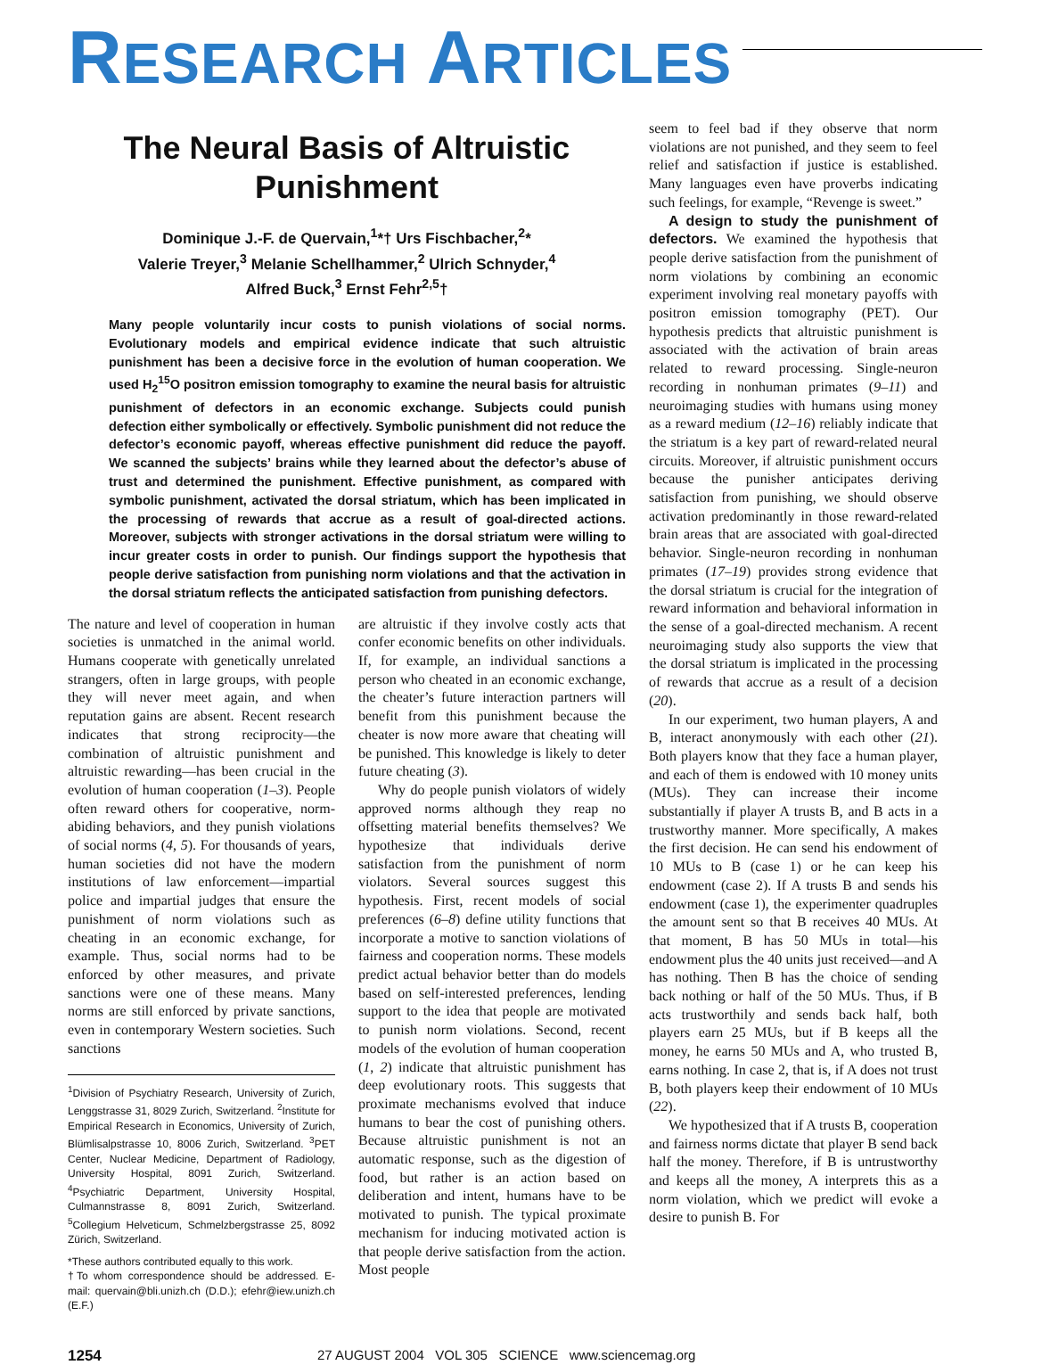RESEARCH ARTICLES
The Neural Basis of Altruistic
Punishment
Dominique J.-F. de Quervain,<sup>1</sup>*† Urs Fischbacher,<sup>2</sup>*
Valerie Treyer,<sup>3</sup> Melanie Schellhammer,<sup>2</sup> Ulrich Schnyder,<sup>4</sup>
Alfred Buck,<sup>3</sup> Ernst Fehr<sup>2,5</sup>†
Many people voluntarily incur costs to punish violations of social norms. Evolutionary models and empirical evidence indicate that such altruistic punishment has been a decisive force in the evolution of human cooperation. We used H<sub>2</sub><sup>15</sup>O positron emission tomography to examine the neural basis for altruistic punishment of defectors in an economic exchange. Subjects could punish defection either symbolically or effectively. Symbolic punishment did not reduce the defector’s economic payoff, whereas effective punishment did reduce the payoff. We scanned the subjects’ brains while they learned about the defector’s abuse of trust and determined the punishment. Effective punishment, as compared with symbolic punishment, activated the dorsal striatum, which has been implicated in the processing of rewards that accrue as a result of goal-directed actions. Moreover, subjects with stronger activations in the dorsal striatum were willing to incur greater costs in order to punish. Our findings support the hypothesis that people derive satisfaction from punishing norm violations and that the activation in the dorsal striatum reflects the anticipated satisfaction from punishing defectors.
The nature and level of cooperation in human societies is unmatched in the animal world. Humans cooperate with genetically unrelated strangers, often in large groups, with people they will never meet again, and when reputation gains are absent. Recent research indicates that strong reciprocity—the combination of altruistic punishment and altruistic rewarding—has been crucial in the evolution of human cooperation (1–3). People often reward others for cooperative, norm-abiding behaviors, and they punish violations of social norms (4, 5). For thousands of years, human societies did not have the modern institutions of law enforcement—impartial police and impartial judges that ensure the punishment of norm violations such as cheating in an economic exchange, for example. Thus, social norms had to be enforced by other measures, and private sanctions were one of these means. Many norms are still enforced by private sanctions, even in contemporary Western societies. Such sanctions
<sup>1</sup> Division of Psychiatry Research, University of Zurich, Lenggstrasse 31, 8029 Zurich, Switzerland. <sup>2</sup>Institute for Empirical Research in Economics, University of Zurich, Blümlisalpstrasse 10, 8006 Zurich, Switzerland. <sup>3</sup>PET Center, Nuclear Medicine, Department of Radiology, University Hospital, 8091 Zurich, Switzerland. <sup>4</sup>Psychiatric Department, University Hospital, Culmannstrasse 8, 8091 Zurich, Switzerland. <sup>5</sup>Collegium Helveticum, Schmelzbergstrasse 25, 8092 Zürich, Switzerland.
*These authors contributed equally to this work.
†To whom correspondence should be addressed. E-mail: quervain@bli.unizh.ch (D.D.); efehr@iew.unizh.ch (E.F.)
are altruistic if they involve costly acts that confer economic benefits on other individuals. If, for example, an individual sanctions a person who cheated in an economic exchange, the cheater’s future interaction partners will benefit from this punishment because the cheater is now more aware that cheating will be punished. This knowledge is likely to deter future cheating (3).
Why do people punish violators of widely approved norms although they reap no offsetting material benefits themselves? We hypothesize that individuals derive satisfaction from the punishment of norm violators. Several sources suggest this hypothesis. First, recent models of social preferences (6–8) define utility functions that incorporate a motive to sanction violations of fairness and cooperation norms. These models predict actual behavior better than do models based on self-interested preferences, lending support to the idea that people are motivated to punish norm violations. Second, recent models of the evolution of human cooperation (1, 2) indicate that altruistic punishment has deep evolutionary roots. This suggests that proximate mechanisms evolved that induce humans to bear the cost of punishing others. Because altruistic punishment is not an automatic response, such as the digestion of food, but rather is an action based on deliberation and intent, humans have to be motivated to punish. The typical proximate mechanism for inducing motivated action is that people derive satisfaction from the action. Most people
seem to feel bad if they observe that norm violations are not punished, and they seem to feel relief and satisfaction if justice is established. Many languages even have proverbs indicating such feelings, for example, “Revenge is sweet.”
A design to study the punishment of defectors. We examined the hypothesis that people derive satisfaction from the punishment of norm violations by combining an economic experiment involving real monetary payoffs with positron emission tomography (PET). Our hypothesis predicts that altruistic punishment is associated with the activation of brain areas related to reward processing. Single-neuron recording in nonhuman primates (9–11) and neuroimaging studies with humans using money as a reward medium (12–16) reliably indicate that the striatum is a key part of reward-related neural circuits. Moreover, if altruistic punishment occurs because the punisher anticipates deriving satisfaction from punishing, we should observe activation predominantly in those reward-related brain areas that are associated with goal-directed behavior. Single-neuron recording in nonhuman primates (17–19) provides strong evidence that the dorsal striatum is crucial for the integration of reward information and behavioral information in the sense of a goal-directed mechanism. A recent neuroimaging study also supports the view that the dorsal striatum is implicated in the processing of rewards that accrue as a result of a decision (20).
In our experiment, two human players, A and B, interact anonymously with each other (21). Both players know that they face a human player, and each of them is endowed with 10 money units (MUs). They can increase their income substantially if player A trusts B, and B acts in a trustworthy manner. More specifically, A makes the first decision. He can send his endowment of 10 MUs to B (case 1) or he can keep his endowment (case 2). If A trusts B and sends his endowment (case 1), the experimenter quadruples the amount sent so that B receives 40 MUs. At that moment, B has 50 MUs in total—his endowment plus the 40 units just received—and A has nothing. Then B has the choice of sending back nothing or half of the 50 MUs. Thus, if B acts trustworthily and sends back half, both players earn 25 MUs, but if B keeps all the money, he earns 50 MUs and A, who trusted B, earns nothing. In case 2, that is, if A does not trust B, both players keep their endowment of 10 MUs (22).
We hypothesized that if A trusts B, cooperation and fairness norms dictate that player B send back half the money. Therefore, if B is untrustworthy and keeps all the money, A interprets this as a norm violation, which we predict will evoke a desire to punish B. For
1254 27 AUGUST 2004 VOL 305 SCIENCE www.sciencemag.org